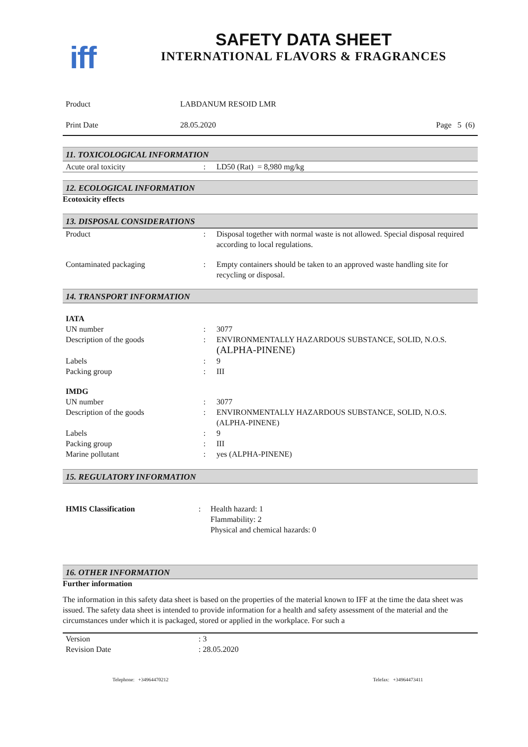iff
SAFETY DATA SHEET
INTERNATIONAL FLAVORS & FRAGRANCES
| Product | LABDANUM RESOID LMR | |
| Print Date | 28.05.2020 | Page 5 (6) |
11. TOXICOLOGICAL INFORMATION
| Acute oral toxicity | : | LD50 (Rat) = 8,980 mg/kg |
12. ECOLOGICAL INFORMATION
Ecotoxicity effects
13. DISPOSAL CONSIDERATIONS
| Product | : | Disposal together with normal waste is not allowed. Special disposal required according to local regulations. |
| Contaminated packaging | : | Empty containers should be taken to an approved waste handling site for recycling or disposal. |
14. TRANSPORT INFORMATION
| IATA | | |
| UN number | : | 3077 |
| Description of the goods | : | ENVIRONMENTALLY HAZARDOUS SUBSTANCE, SOLID, N.O.S. (ALPHA-PINENE) |
| Labels | : | 9 |
| Packing group | : | III |
| IMDG | | |
| UN number | : | 3077 |
| Description of the goods | : | ENVIRONMENTALLY HAZARDOUS SUBSTANCE, SOLID, N.O.S. (ALPHA-PINENE) |
| Labels | : | 9 |
| Packing group | : | III |
| Marine pollutant | : | yes (ALPHA-PINENE) |
15. REGULATORY INFORMATION
| HMIS Classification | : | Health hazard: 1 Flammability: 2 Physical and chemical hazards: 0 |
16. OTHER INFORMATION
Further information
The information in this safety data sheet is based on the properties of the material known to IFF at the time the data sheet was issued. The safety data sheet is intended to provide information for a health and safety assessment of the material and the circumstances under which it is packaged, stored or applied in the workplace. For such a
| Version | : 3 |
| Revision Date | : 28.05.2020 |
| Telephone: +34964470212 | Telefax: +34964473411 |